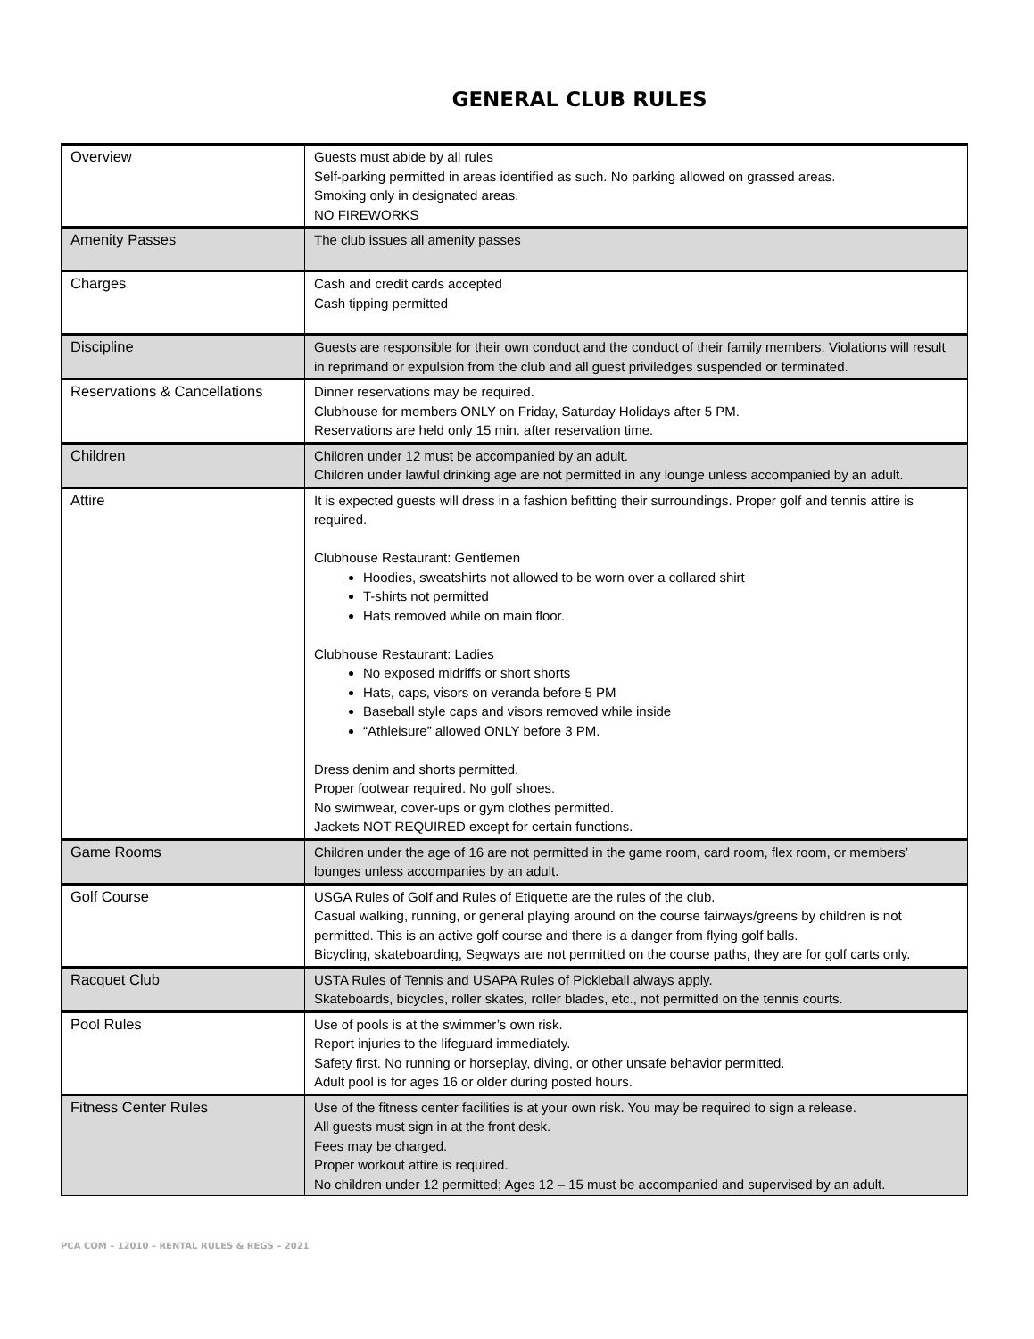GENERAL CLUB RULES
| Overview | Guests must abide by all rules Self-parking permitted in areas identified as such. No parking allowed on grassed areas. Smoking only in designated areas. NO FIREWORKS |
| Amenity Passes | The club issues all amenity passes |
| Charges | Cash and credit cards accepted Cash tipping permitted |
| Discipline | Guests are responsible for their own conduct and the conduct of their family members. Violations will result in reprimand or expulsion from the club and all guest priviledges suspended or terminated. |
| Reservations & Cancellations | Dinner reservations may be required. Clubhouse for members ONLY on Friday, Saturday Holidays after 5 PM. Reservations are held only 15 min. after reservation time. |
| Children | Children under 12 must be accompanied by an adult. Children under lawful drinking age are not permitted in any lounge unless accompanied by an adult. |
| Attire | It is expected guests will dress in a fashion befitting their surroundings. Proper golf and tennis attire is required. Clubhouse Restaurant: Gentlemen Hoodies, sweatshirts not allowed to be worn over a collared shirt T-shirts not permitted Hats removed while on main floor. Clubhouse Restaurant: Ladies No exposed midriffs or short shorts Hats, caps, visors on veranda before 5 PM Baseball style caps and visors removed while inside “Athleisure” allowed ONLY before 3 PM. Dress denim and shorts permitted. Proper footwear required. No golf shoes. No swimwear, cover-ups or gym clothes permitted. Jackets NOT REQUIRED except for certain functions. |
| Game Rooms | Children under the age of 16 are not permitted in the game room, card room, flex room, or members’ lounges unless accompanies by an adult. |
| Golf Course | USGA Rules of Golf and Rules of Etiquette are the rules of the club. Casual walking, running, or general playing around on the course fairways/greens by children is not permitted. This is an active golf course and there is a danger from flying golf balls. Bicycling, skateboarding, Segways are not permitted on the course paths, they are for golf carts only. |
| Racquet Club | USTA Rules of Tennis and USAPA Rules of Pickleball always apply. Skateboards, bicycles, roller skates, roller blades, etc., not permitted on the tennis courts. |
| Pool Rules | Use of pools is at the swimmer’s own risk. Report injuries to the lifeguard immediately. Safety first. No running or horseplay, diving, or other unsafe behavior permitted. Adult pool is for ages 16 or older during posted hours. |
| Fitness Center Rules | Use of the fitness center facilities is at your own risk. You may be required to sign a release. All guests must sign in at the front desk. Fees may be charged. Proper workout attire is required. No children under 12 permitted; Ages 12 – 15 must be accompanied and supervised by an adult. |
PCA COM – 12010 – RENTAL RULES & REGS – 2021